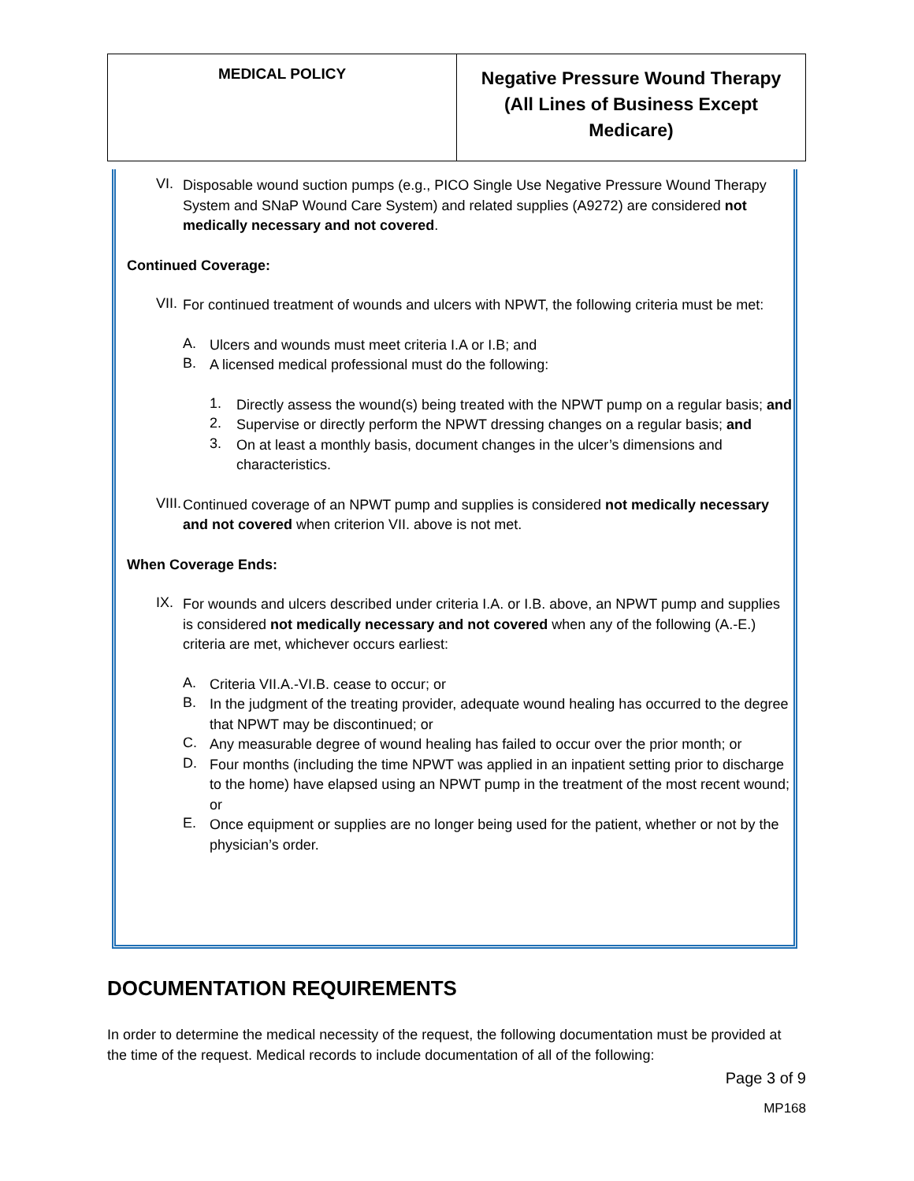| MEDICAL POLICY | Negative Pressure Wound Therapy (All Lines of Business Except Medicare) |
VI.
Disposable wound suction pumps (e.g., PICO Single Use Negative Pressure Wound Therapy System and SNaP Wound Care System) and related supplies (A9272) are considered not medically necessary and not covered.
Continued Coverage:
VII.
For continued treatment of wounds and ulcers with NPWT, the following criteria must be met:
A.
Ulcers and wounds must meet criteria I.A or I.B; and
B.
A licensed medical professional must do the following:
1.
Directly assess the wound(s) being treated with the NPWT pump on a regular basis; and
2.
Supervise or directly perform the NPWT dressing changes on a regular basis; and
3.
On at least a monthly basis, document changes in the ulcer’s dimensions and characteristics.
VIII.
Continued coverage of an NPWT pump and supplies is considered not medically necessary and not covered when criterion VII. above is not met.
When Coverage Ends:
IX.
For wounds and ulcers described under criteria I.A. or I.B. above, an NPWT pump and supplies is considered not medically necessary and not covered when any of the following (A.-E.) criteria are met, whichever occurs earliest:
A.
Criteria VII.A.-VI.B. cease to occur; or
B.
In the judgment of the treating provider, adequate wound healing has occurred to the degree that NPWT may be discontinued; or
C.
Any measurable degree of wound healing has failed to occur over the prior month; or
D.
Four months (including the time NPWT was applied in an inpatient setting prior to discharge to the home) have elapsed using an NPWT pump in the treatment of the most recent wound; or
E.
Once equipment or supplies are no longer being used for the patient, whether or not by the physician’s order.
DOCUMENTATION REQUIREMENTS
In order to determine the medical necessity of the request, the following documentation must be provided at the time of the request. Medical records to include documentation of all of the following:
Page 3 of 9
MP168